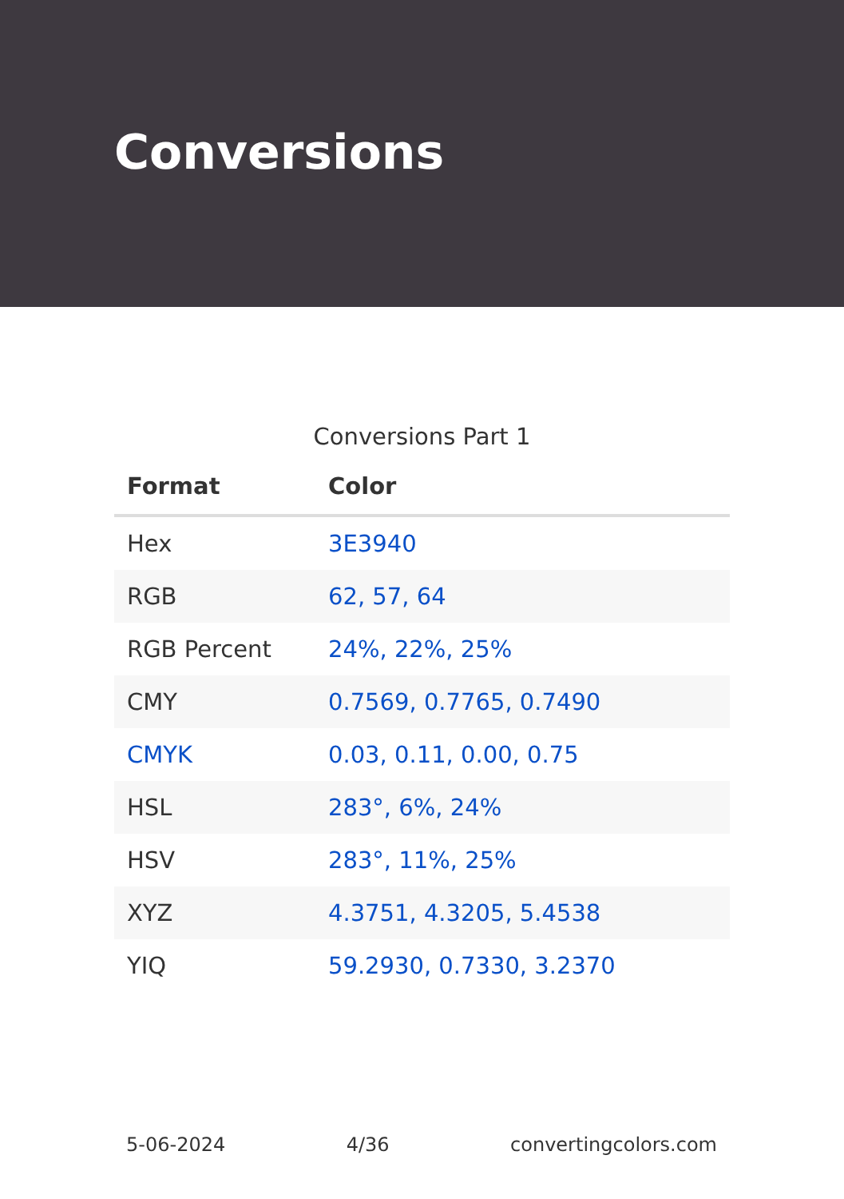Conversions
Conversions Part 1
| Format | Color |
| --- | --- |
| Hex | 3E3940 |
| RGB | 62, 57, 64 |
| RGB Percent | 24%, 22%, 25% |
| CMY | 0.7569, 0.7765, 0.7490 |
| CMYK | 0.03, 0.11, 0.00, 0.75 |
| HSL | 283°, 6%, 24% |
| HSV | 283°, 11%, 25% |
| XYZ | 4.3751, 4.3205, 5.4538 |
| YIQ | 59.2930, 0.7330, 3.2370 |
5-06-2024 4/36 convertingcolors.com